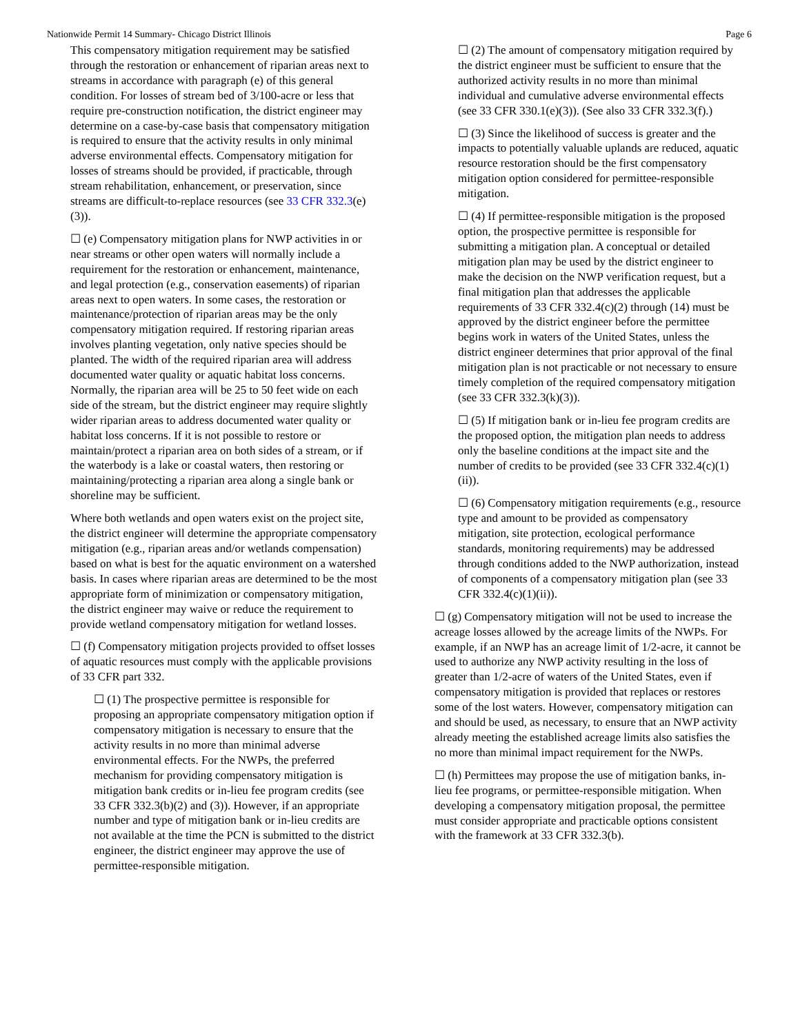Nationwide Permit 14 Summary- Chicago District Illinois Page 6
This compensatory mitigation requirement may be satisfied through the restoration or enhancement of riparian areas next to streams in accordance with paragraph (e) of this general condition. For losses of stream bed of 3/100-acre or less that require pre-construction notification, the district engineer may determine on a case-by-case basis that compensatory mitigation is required to ensure that the activity results in only minimal adverse environmental effects. Compensatory mitigation for losses of streams should be provided, if practicable, through stream rehabilitation, enhancement, or preservation, since streams are difficult-to-replace resources (see 33 CFR 332.3(e)(3)).
☐ (e) Compensatory mitigation plans for NWP activities in or near streams or other open waters will normally include a requirement for the restoration or enhancement, maintenance, and legal protection (e.g., conservation easements) of riparian areas next to open waters. In some cases, the restoration or maintenance/protection of riparian areas may be the only compensatory mitigation required. If restoring riparian areas involves planting vegetation, only native species should be planted. The width of the required riparian area will address documented water quality or aquatic habitat loss concerns. Normally, the riparian area will be 25 to 50 feet wide on each side of the stream, but the district engineer may require slightly wider riparian areas to address documented water quality or habitat loss concerns. If it is not possible to restore or maintain/protect a riparian area on both sides of a stream, or if the waterbody is a lake or coastal waters, then restoring or maintaining/protecting a riparian area along a single bank or shoreline may be sufficient.
Where both wetlands and open waters exist on the project site, the district engineer will determine the appropriate compensatory mitigation (e.g., riparian areas and/or wetlands compensation) based on what is best for the aquatic environment on a watershed basis. In cases where riparian areas are determined to be the most appropriate form of minimization or compensatory mitigation, the district engineer may waive or reduce the requirement to provide wetland compensatory mitigation for wetland losses.
☐ (f) Compensatory mitigation projects provided to offset losses of aquatic resources must comply with the applicable provisions of 33 CFR part 332.
☐ (1) The prospective permittee is responsible for proposing an appropriate compensatory mitigation option if compensatory mitigation is necessary to ensure that the activity results in no more than minimal adverse environmental effects. For the NWPs, the preferred mechanism for providing compensatory mitigation is mitigation bank credits or in-lieu fee program credits (see 33 CFR 332.3(b)(2) and (3)). However, if an appropriate number and type of mitigation bank or in-lieu credits are not available at the time the PCN is submitted to the district engineer, the district engineer may approve the use of permittee-responsible mitigation.
☐ (2) The amount of compensatory mitigation required by the district engineer must be sufficient to ensure that the authorized activity results in no more than minimal individual and cumulative adverse environmental effects (see 33 CFR 330.1(e)(3)). (See also 33 CFR 332.3(f).)
☐ (3) Since the likelihood of success is greater and the impacts to potentially valuable uplands are reduced, aquatic resource restoration should be the first compensatory mitigation option considered for permittee-responsible mitigation.
☐ (4) If permittee-responsible mitigation is the proposed option, the prospective permittee is responsible for submitting a mitigation plan. A conceptual or detailed mitigation plan may be used by the district engineer to make the decision on the NWP verification request, but a final mitigation plan that addresses the applicable requirements of 33 CFR 332.4(c)(2) through (14) must be approved by the district engineer before the permittee begins work in waters of the United States, unless the district engineer determines that prior approval of the final mitigation plan is not practicable or not necessary to ensure timely completion of the required compensatory mitigation (see 33 CFR 332.3(k)(3)).
☐ (5) If mitigation bank or in-lieu fee program credits are the proposed option, the mitigation plan needs to address only the baseline conditions at the impact site and the number of credits to be provided (see 33 CFR 332.4(c)(1)(ii)).
☐ (6) Compensatory mitigation requirements (e.g., resource type and amount to be provided as compensatory mitigation, site protection, ecological performance standards, monitoring requirements) may be addressed through conditions added to the NWP authorization, instead of components of a compensatory mitigation plan (see 33 CFR 332.4(c)(1)(ii)).
☐ (g) Compensatory mitigation will not be used to increase the acreage losses allowed by the acreage limits of the NWPs. For example, if an NWP has an acreage limit of 1/2-acre, it cannot be used to authorize any NWP activity resulting in the loss of greater than 1/2-acre of waters of the United States, even if compensatory mitigation is provided that replaces or restores some of the lost waters. However, compensatory mitigation can and should be used, as necessary, to ensure that an NWP activity already meeting the established acreage limits also satisfies the no more than minimal impact requirement for the NWPs.
☐ (h) Permittees may propose the use of mitigation banks, in-lieu fee programs, or permittee-responsible mitigation. When developing a compensatory mitigation proposal, the permittee must consider appropriate and practicable options consistent with the framework at 33 CFR 332.3(b).